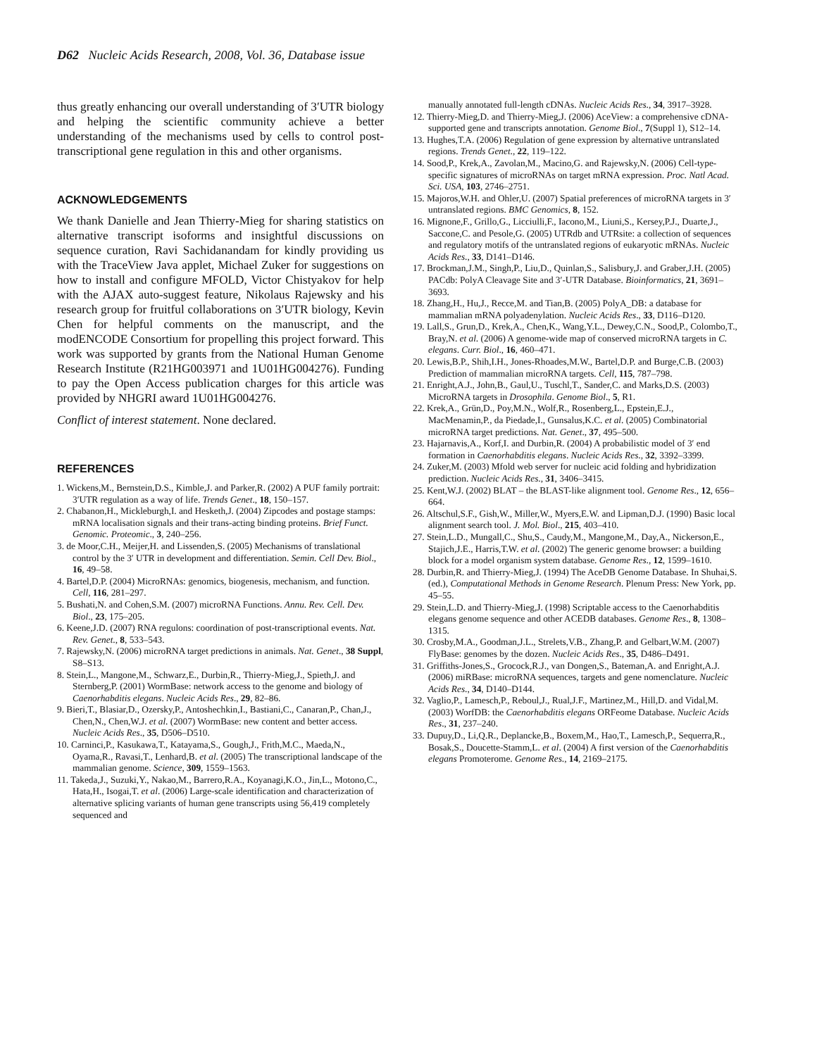D62 Nucleic Acids Research, 2008, Vol. 36, Database issue
thus greatly enhancing our overall understanding of 3′UTR biology and helping the scientific community achieve a better understanding of the mechanisms used by cells to control post-transcriptional gene regulation in this and other organisms.
ACKNOWLEDGEMENTS
We thank Danielle and Jean Thierry-Mieg for sharing statistics on alternative transcript isoforms and insightful discussions on sequence curation, Ravi Sachidanandam for kindly providing us with the TraceView Java applet, Michael Zuker for suggestions on how to install and configure MFOLD, Victor Chistyakov for help with the AJAX auto-suggest feature, Nikolaus Rajewsky and his research group for fruitful collaborations on 3′UTR biology, Kevin Chen for helpful comments on the manuscript, and the modENCODE Consortium for propelling this project forward. This work was supported by grants from the National Human Genome Research Institute (R21HG003971 and 1U01HG004276). Funding to pay the Open Access publication charges for this article was provided by NHGRI award 1U01HG004276.
Conflict of interest statement. None declared.
REFERENCES
1. Wickens,M., Bernstein,D.S., Kimble,J. and Parker,R. (2002) A PUF family portrait: 3′UTR regulation as a way of life. Trends Genet., 18, 150–157.
2. Chabanon,H., Mickleburgh,I. and Hesketh,J. (2004) Zipcodes and postage stamps: mRNA localisation signals and their trans-acting binding proteins. Brief Funct. Genomic. Proteomic., 3, 240–256.
3. de Moor,C.H., Meijer,H. and Lissenden,S. (2005) Mechanisms of translational control by the 3′ UTR in development and differentiation. Semin. Cell Dev. Biol., 16, 49–58.
4. Bartel,D.P. (2004) MicroRNAs: genomics, biogenesis, mechanism, and function. Cell, 116, 281–297.
5. Bushati,N. and Cohen,S.M. (2007) microRNA Functions. Annu. Rev. Cell. Dev. Biol., 23, 175–205.
6. Keene,J.D. (2007) RNA regulons: coordination of post-transcriptional events. Nat. Rev. Genet., 8, 533–543.
7. Rajewsky,N. (2006) microRNA target predictions in animals. Nat. Genet., 38 Suppl, S8–S13.
8. Stein,L., Mangone,M., Schwarz,E., Durbin,R., Thierry-Mieg,J., Spieth,J. and Sternberg,P. (2001) WormBase: network access to the genome and biology of Caenorhabditis elegans. Nucleic Acids Res., 29, 82–86.
9. Bieri,T., Blasiar,D., Ozersky,P., Antoshechkin,I., Bastiani,C., Canaran,P., Chan,J., Chen,N., Chen,W.J. et al. (2007) WormBase: new content and better access. Nucleic Acids Res., 35, D506–D510.
10. Carninci,P., Kasukawa,T., Katayama,S., Gough,J., Frith,M.C., Maeda,N., Oyama,R., Ravasi,T., Lenhard,B. et al. (2005) The transcriptional landscape of the mammalian genome. Science, 309, 1559–1563.
11. Takeda,J., Suzuki,Y., Nakao,M., Barrero,R.A., Koyanagi,K.O., Jin,L., Motono,C., Hata,H., Isogai,T. et al. (2006) Large-scale identification and characterization of alternative splicing variants of human gene transcripts using 56,419 completely sequenced and
manually annotated full-length cDNAs. Nucleic Acids Res., 34, 3917–3928.
12. Thierry-Mieg,D. and Thierry-Mieg,J. (2006) AceView: a comprehensive cDNA-supported gene and transcripts annotation. Genome Biol., 7(Suppl 1), S12–14.
13. Hughes,T.A. (2006) Regulation of gene expression by alternative untranslated regions. Trends Genet., 22, 119–122.
14. Sood,P., Krek,A., Zavolan,M., Macino,G. and Rajewsky,N. (2006) Cell-type-specific signatures of microRNAs on target mRNA expression. Proc. Natl Acad. Sci. USA, 103, 2746–2751.
15. Majoros,W.H. and Ohler,U. (2007) Spatial preferences of microRNA targets in 3′ untranslated regions. BMC Genomics, 8, 152.
16. Mignone,F., Grillo,G., Licciulli,F., Iacono,M., Liuni,S., Kersey,P.J., Duarte,J., Saccone,C. and Pesole,G. (2005) UTRdb and UTRsite: a collection of sequences and regulatory motifs of the untranslated regions of eukaryotic mRNAs. Nucleic Acids Res., 33, D141–D146.
17. Brockman,J.M., Singh,P., Liu,D., Quinlan,S., Salisbury,J. and Graber,J.H. (2005) PACdb: PolyA Cleavage Site and 3′-UTR Database. Bioinformatics, 21, 3691–3693.
18. Zhang,H., Hu,J., Recce,M. and Tian,B. (2005) PolyA_DB: a database for mammalian mRNA polyadenylation. Nucleic Acids Res., 33, D116–D120.
19. Lall,S., Grun,D., Krek,A., Chen,K., Wang,Y.L., Dewey,C.N., Sood,P., Colombo,T., Bray,N. et al. (2006) A genome-wide map of conserved microRNA targets in C. elegans. Curr. Biol., 16, 460–471.
20. Lewis,B.P., Shih,I.H., Jones-Rhoades,M.W., Bartel,D.P. and Burge,C.B. (2003) Prediction of mammalian microRNA targets. Cell, 115, 787–798.
21. Enright,A.J., John,B., Gaul,U., Tuschl,T., Sander,C. and Marks,D.S. (2003) MicroRNA targets in Drosophila. Genome Biol., 5, R1.
22. Krek,A., Grün,D., Poy,M.N., Wolf,R., Rosenberg,L., Epstein,E.J., MacMenamin,P., da Piedade,I., Gunsalus,K.C. et al. (2005) Combinatorial microRNA target predictions. Nat. Genet., 37, 495–500.
23. Hajarnavis,A., Korf,I. and Durbin,R. (2004) A probabilistic model of 3′ end formation in Caenorhabditis elegans. Nucleic Acids Res., 32, 3392–3399.
24. Zuker,M. (2003) Mfold web server for nucleic acid folding and hybridization prediction. Nucleic Acids Res., 31, 3406–3415.
25. Kent,W.J. (2002) BLAT – the BLAST-like alignment tool. Genome Res., 12, 656–664.
26. Altschul,S.F., Gish,W., Miller,W., Myers,E.W. and Lipman,D.J. (1990) Basic local alignment search tool. J. Mol. Biol., 215, 403–410.
27. Stein,L.D., Mungall,C., Shu,S., Caudy,M., Mangone,M., Day,A., Nickerson,E., Stajich,J.E., Harris,T.W. et al. (2002) The generic genome browser: a building block for a model organism system database. Genome Res., 12, 1599–1610.
28. Durbin,R. and Thierry-Mieg,J. (1994) The AceDB Genome Database. In Shuhai,S. (ed.), Computational Methods in Genome Research. Plenum Press: New York, pp. 45–55.
29. Stein,L.D. and Thierry-Mieg,J. (1998) Scriptable access to the Caenorhabditis elegans genome sequence and other ACEDB databases. Genome Res., 8, 1308–1315.
30. Crosby,M.A., Goodman,J.L., Strelets,V.B., Zhang,P. and Gelbart,W.M. (2007) FlyBase: genomes by the dozen. Nucleic Acids Res., 35, D486–D491.
31. Griffiths-Jones,S., Grocock,R.J., van Dongen,S., Bateman,A. and Enright,A.J. (2006) miRBase: microRNA sequences, targets and gene nomenclature. Nucleic Acids Res., 34, D140–D144.
32. Vaglio,P., Lamesch,P., Reboul,J., Rual,J.F., Martinez,M., Hill,D. and Vidal,M. (2003) WorfDB: the Caenorhabditis elegans ORFeome Database. Nucleic Acids Res., 31, 237–240.
33. Dupuy,D., Li,Q.R., Deplancke,B., Boxem,M., Hao,T., Lamesch,P., Sequerra,R., Bosak,S., Doucette-Stamm,L. et al. (2004) A first version of the Caenorhabditis elegans Promoterome. Genome Res., 14, 2169–2175.